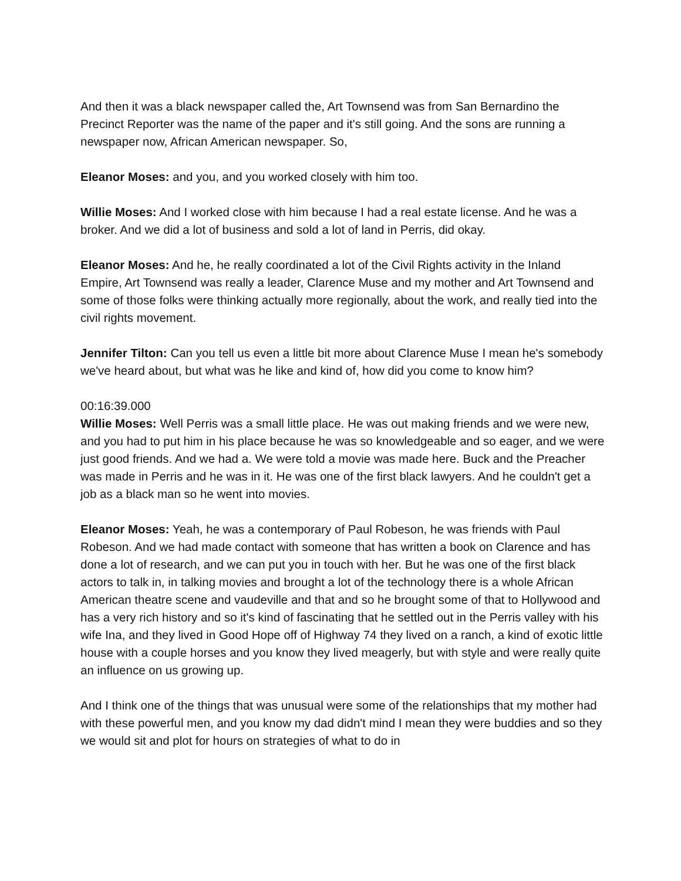And then it was a black newspaper called the, Art Townsend was from San Bernardino the Precinct Reporter was the name of the paper and it's still going. And the sons are running a newspaper now, African American newspaper. So,
Eleanor Moses: and you, and you worked closely with him too.
Willie Moses: And I worked close with him because I had a real estate license. And he was a broker. And we did a lot of business and sold a lot of land in Perris, did okay.
Eleanor Moses: And he, he really coordinated a lot of the Civil Rights activity in the Inland Empire, Art Townsend was really a leader, Clarence Muse and my mother and Art Townsend and some of those folks were thinking actually more regionally, about the work, and really tied into the civil rights movement.
Jennifer Tilton: Can you tell us even a little bit more about Clarence Muse I mean he's somebody we've heard about, but what was he like and kind of, how did you come to know him?
00:16:39.000
Willie Moses: Well Perris was a small little place. He was out making friends and we were new, and you had to put him in his place because he was so knowledgeable and so eager, and we were just good friends. And we had a. We were told a movie was made here. Buck and the Preacher was made in Perris and he was in it. He was one of the first black lawyers. And he couldn't get a job as a black man so he went into movies.
Eleanor Moses: Yeah, he was a contemporary of Paul Robeson, he was friends with Paul Robeson. And we had made contact with someone that has written a book on Clarence and has done a lot of research, and we can put you in touch with her. But he was one of the first black actors to talk in, in talking movies and brought a lot of the technology there is a whole African American theatre scene and vaudeville and that and so he brought some of that to Hollywood and has a very rich history and so it's kind of fascinating that he settled out in the Perris valley with his wife Ina, and they lived in Good Hope off of Highway 74 they lived on a ranch, a kind of exotic little house with a couple horses and you know they lived meagerly, but with style and were really quite an influence on us growing up.
And I think one of the things that was unusual were some of the relationships that my mother had with these powerful men, and you know my dad didn't mind I mean they were buddies and so they we would sit and plot for hours on strategies of what to do in